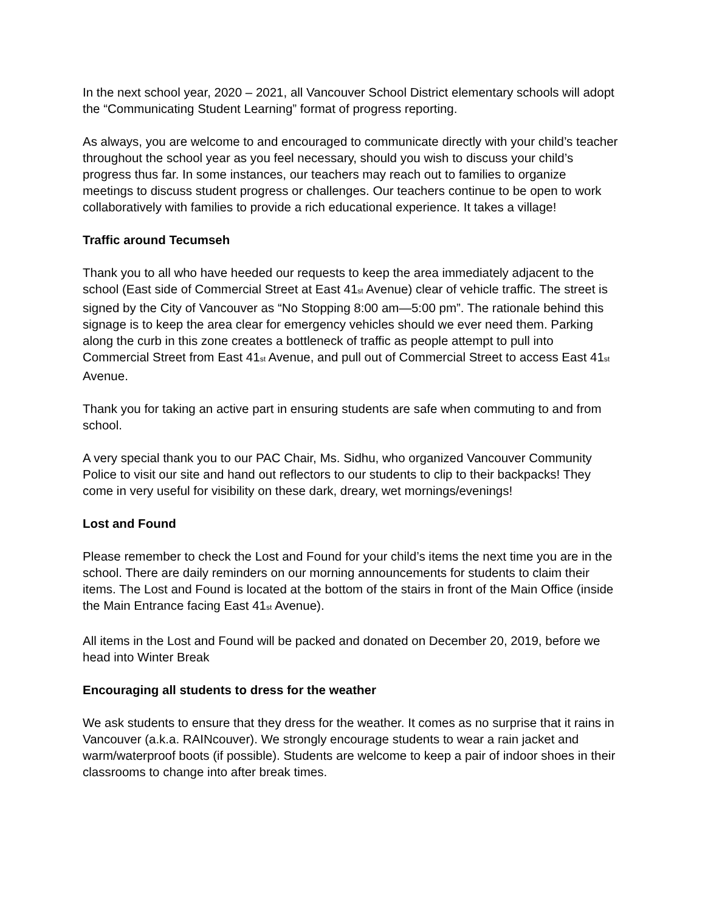In the next school year, 2020 – 2021, all Vancouver School District elementary schools will adopt the “Communicating Student Learning” format of progress reporting.
As always, you are welcome to and encouraged to communicate directly with your child’s teacher throughout the school year as you feel necessary, should you wish to discuss your child’s progress thus far. In some instances, our teachers may reach out to families to organize meetings to discuss student progress or challenges. Our teachers continue to be open to work collaboratively with families to provide a rich educational experience. It takes a village!
Traffic around Tecumseh
Thank you to all who have heeded our requests to keep the area immediately adjacent to the school (East side of Commercial Street at East 41<sub>st</sub> Avenue) clear of vehicle traffic. The street is signed by the City of Vancouver as “No Stopping 8:00 am—5:00 pm”. The rationale behind this signage is to keep the area clear for emergency vehicles should we ever need them. Parking along the curb in this zone creates a bottleneck of traffic as people attempt to pull into Commercial Street from East 41<sub>st</sub> Avenue, and pull out of Commercial Street to access East 41<sub>st</sub> Avenue.
Thank you for taking an active part in ensuring students are safe when commuting to and from school.
A very special thank you to our PAC Chair, Ms. Sidhu, who organized Vancouver Community Police to visit our site and hand out reflectors to our students to clip to their backpacks! They come in very useful for visibility on these dark, dreary, wet mornings/evenings!
Lost and Found
Please remember to check the Lost and Found for your child’s items the next time you are in the school. There are daily reminders on our morning announcements for students to claim their items. The Lost and Found is located at the bottom of the stairs in front of the Main Office (inside the Main Entrance facing East 41<sub>st</sub> Avenue).
All items in the Lost and Found will be packed and donated on December 20, 2019, before we head into Winter Break
Encouraging all students to dress for the weather
We ask students to ensure that they dress for the weather. It comes as no surprise that it rains in Vancouver (a.k.a. RAINcouver). We strongly encourage students to wear a rain jacket and warm/waterproof boots (if possible). Students are welcome to keep a pair of indoor shoes in their classrooms to change into after break times.